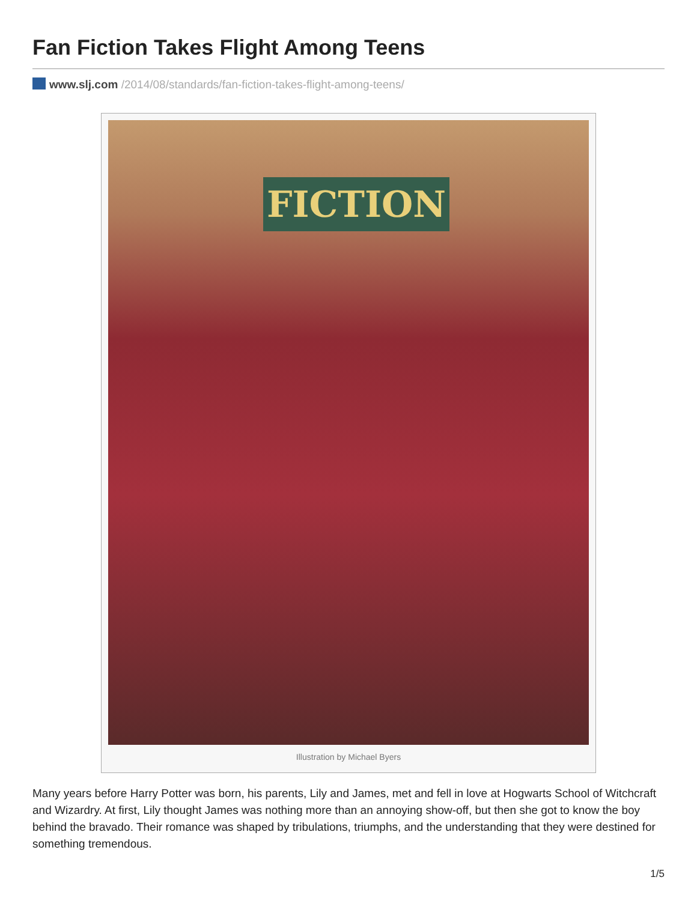Fan Fiction Takes Flight Among Teens
www.slj.com /2014/08/standards/fan-fiction-takes-flight-among-teens/
FICTION
Illustration by Michael Byers
Many years before Harry Potter was born, his parents, Lily and James, met and fell in love at Hogwarts School of Witchcraft and Wizardry. At first, Lily thought James was nothing more than an annoying show-off, but then she got to know the boy behind the bravado. Their romance was shaped by tribulations, triumphs, and the understanding that they were destined for something tremendous.
1/5